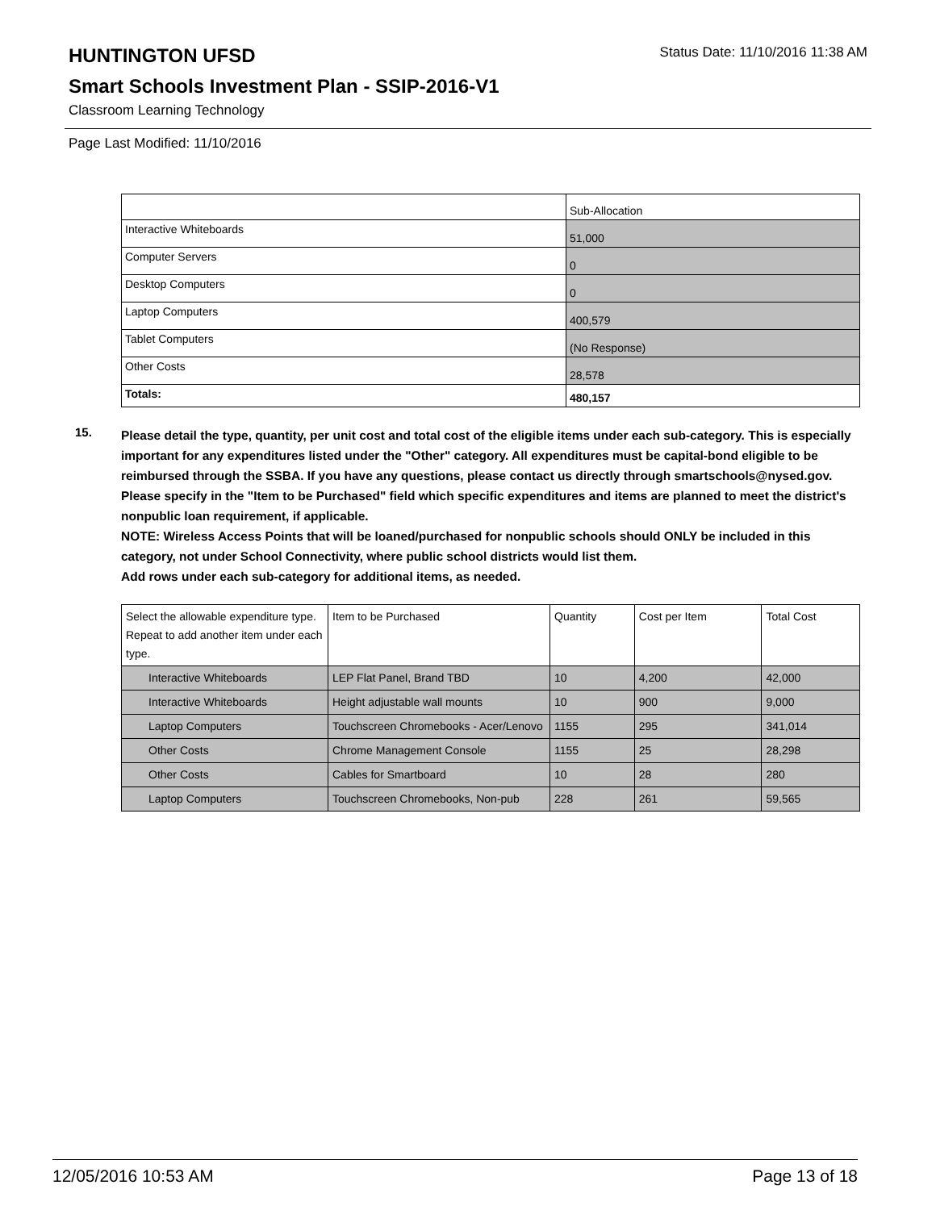HUNTINGTON UFSD
Status Date: 11/10/2016 11:38 AM
Smart Schools Investment Plan - SSIP-2016-V1
Classroom Learning Technology
Page Last Modified: 11/10/2016
| | Sub-Allocation |
| Interactive Whiteboards | 51,000 |
| Computer Servers | 0 |
| Desktop Computers | 0 |
| Laptop Computers | 400,579 |
| Tablet Computers | (No Response) |
| Other Costs | 28,578 |
| Totals: | 480,157 |
15.
Please detail the type, quantity, per unit cost and total cost of the eligible items under each sub-category. This is especially important for any expenditures listed under the "Other" category. All expenditures must be capital-bond eligible to be reimbursed through the SSBA. If you have any questions, please contact us directly through smartschools@nysed.gov.
Please specify in the "Item to be Purchased" field which specific expenditures and items are planned to meet the district's nonpublic loan requirement, if applicable.
NOTE: Wireless Access Points that will be loaned/purchased for nonpublic schools should ONLY be included in this category, not under School Connectivity, where public school districts would list them.
Add rows under each sub-category for additional items, as needed.
| Select the allowable expenditure type. Repeat to add another item under each type. | Item to be Purchased | Quantity | Cost per Item | Total Cost |
| Interactive Whiteboards | LEP Flat Panel, Brand TBD | 10 | 4,200 | 42,000 |
| Interactive Whiteboards | Height adjustable wall mounts | 10 | 900 | 9,000 |
| Laptop Computers | Touchscreen Chromebooks - Acer/Lenovo | 1155 | 295 | 341,014 |
| Other Costs | Chrome Management Console | 1155 | 25 | 28,298 |
| Other Costs | Cables for Smartboard | 10 | 28 | 280 |
| Laptop Computers | Touchscreen Chromebooks, Non-pub | 228 | 261 | 59,565 |
12/05/2016 10:53 AM Page 13 of 18